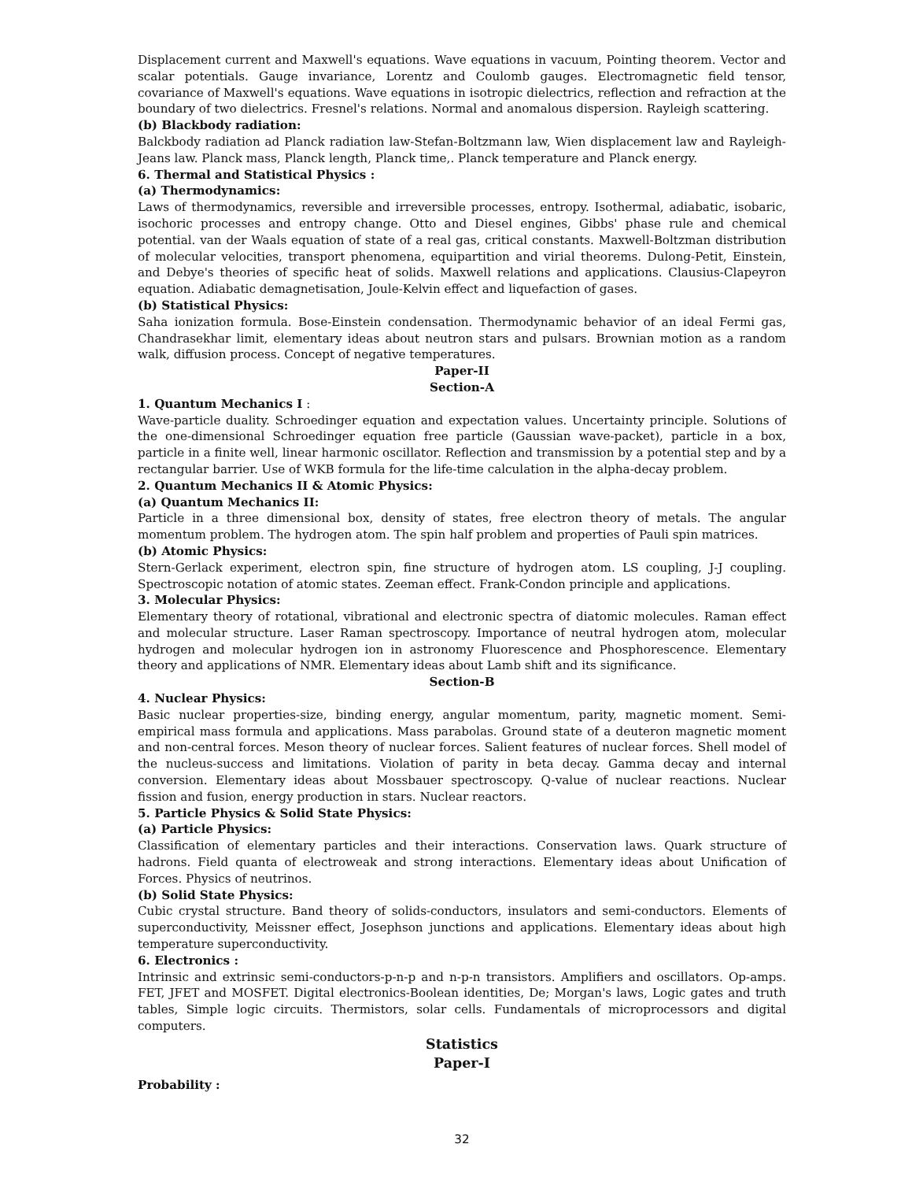Displacement current and Maxwell's equations. Wave equations in vacuum, Pointing theorem. Vector and scalar potentials. Gauge invariance, Lorentz and Coulomb gauges. Electromagnetic field tensor, covariance of Maxwell's equations. Wave equations in isotropic dielectrics, reflection and refraction at the boundary of two dielectrics. Fresnel's relations. Normal and anomalous dispersion. Rayleigh scattering.
(b) Blackbody radiation:
Balckbody radiation ad Planck radiation law-Stefan-Boltzmann law, Wien displacement law and Rayleigh-Jeans law. Planck mass, Planck length, Planck time,. Planck temperature and Planck energy.
6. Thermal and Statistical Physics :
(a) Thermodynamics:
Laws of thermodynamics, reversible and irreversible processes, entropy. Isothermal, adiabatic, isobaric, isochoric processes and entropy change. Otto and Diesel engines, Gibbs' phase rule and chemical potential. van der Waals equation of state of a real gas, critical constants. Maxwell-Boltzman distribution of molecular velocities, transport phenomena, equipartition and virial theorems. Dulong-Petit, Einstein, and Debye's theories of specific heat of solids. Maxwell relations and applications. Clausius-Clapeyron equation. Adiabatic demagnetisation, Joule-Kelvin effect and liquefaction of gases.
(b) Statistical Physics:
Saha ionization formula. Bose-Einstein condensation. Thermodynamic behavior of an ideal Fermi gas, Chandrasekhar limit, elementary ideas about neutron stars and pulsars. Brownian motion as a random walk, diffusion process. Concept of negative temperatures.
Paper-II
Section-A
1. Quantum Mechanics I :
Wave-particle duality. Schroedinger equation and expectation values. Uncertainty principle. Solutions of the one-dimensional Schroedinger equation free particle (Gaussian wave-packet), particle in a box, particle in a finite well, linear harmonic oscillator. Reflection and transmission by a potential step and by a rectangular barrier. Use of WKB formula for the life-time calculation in the alpha-decay problem.
2. Quantum Mechanics II & Atomic Physics:
(a) Quantum Mechanics II:
Particle in a three dimensional box, density of states, free electron theory of metals. The angular momentum problem. The hydrogen atom. The spin half problem and properties of Pauli spin matrices.
(b) Atomic Physics:
Stern-Gerlack experiment, electron spin, fine structure of hydrogen atom. LS coupling, J-J coupling. Spectroscopic notation of atomic states. Zeeman effect. Frank-Condon principle and applications.
3. Molecular Physics:
Elementary theory of rotational, vibrational and electronic spectra of diatomic molecules. Raman effect and molecular structure. Laser Raman spectroscopy. Importance of neutral hydrogen atom, molecular hydrogen and molecular hydrogen ion in astronomy Fluorescence and Phosphorescence. Elementary theory and applications of NMR. Elementary ideas about Lamb shift and its significance.
Section-B
4. Nuclear Physics:
Basic nuclear properties-size, binding energy, angular momentum, parity, magnetic moment. Semi-empirical mass formula and applications. Mass parabolas. Ground state of a deuteron magnetic moment and non-central forces. Meson theory of nuclear forces. Salient features of nuclear forces. Shell model of the nucleus-success and limitations. Violation of parity in beta decay. Gamma decay and internal conversion. Elementary ideas about Mossbauer spectroscopy. Q-value of nuclear reactions. Nuclear fission and fusion, energy production in stars. Nuclear reactors.
5. Particle Physics & Solid State Physics:
(a) Particle Physics:
Classification of elementary particles and their interactions. Conservation laws. Quark structure of hadrons. Field quanta of electroweak and strong interactions. Elementary ideas about Unification of Forces. Physics of neutrinos.
(b) Solid State Physics:
Cubic crystal structure. Band theory of solids-conductors, insulators and semi-conductors. Elements of superconductivity, Meissner effect, Josephson junctions and applications. Elementary ideas about high temperature superconductivity.
6. Electronics :
Intrinsic and extrinsic semi-conductors-p-n-p and n-p-n transistors. Amplifiers and oscillators. Op-amps. FET, JFET and MOSFET. Digital electronics-Boolean identities, De; Morgan's laws, Logic gates and truth tables, Simple logic circuits. Thermistors, solar cells. Fundamentals of microprocessors and digital computers.
Statistics
Paper-I
Probability :
32